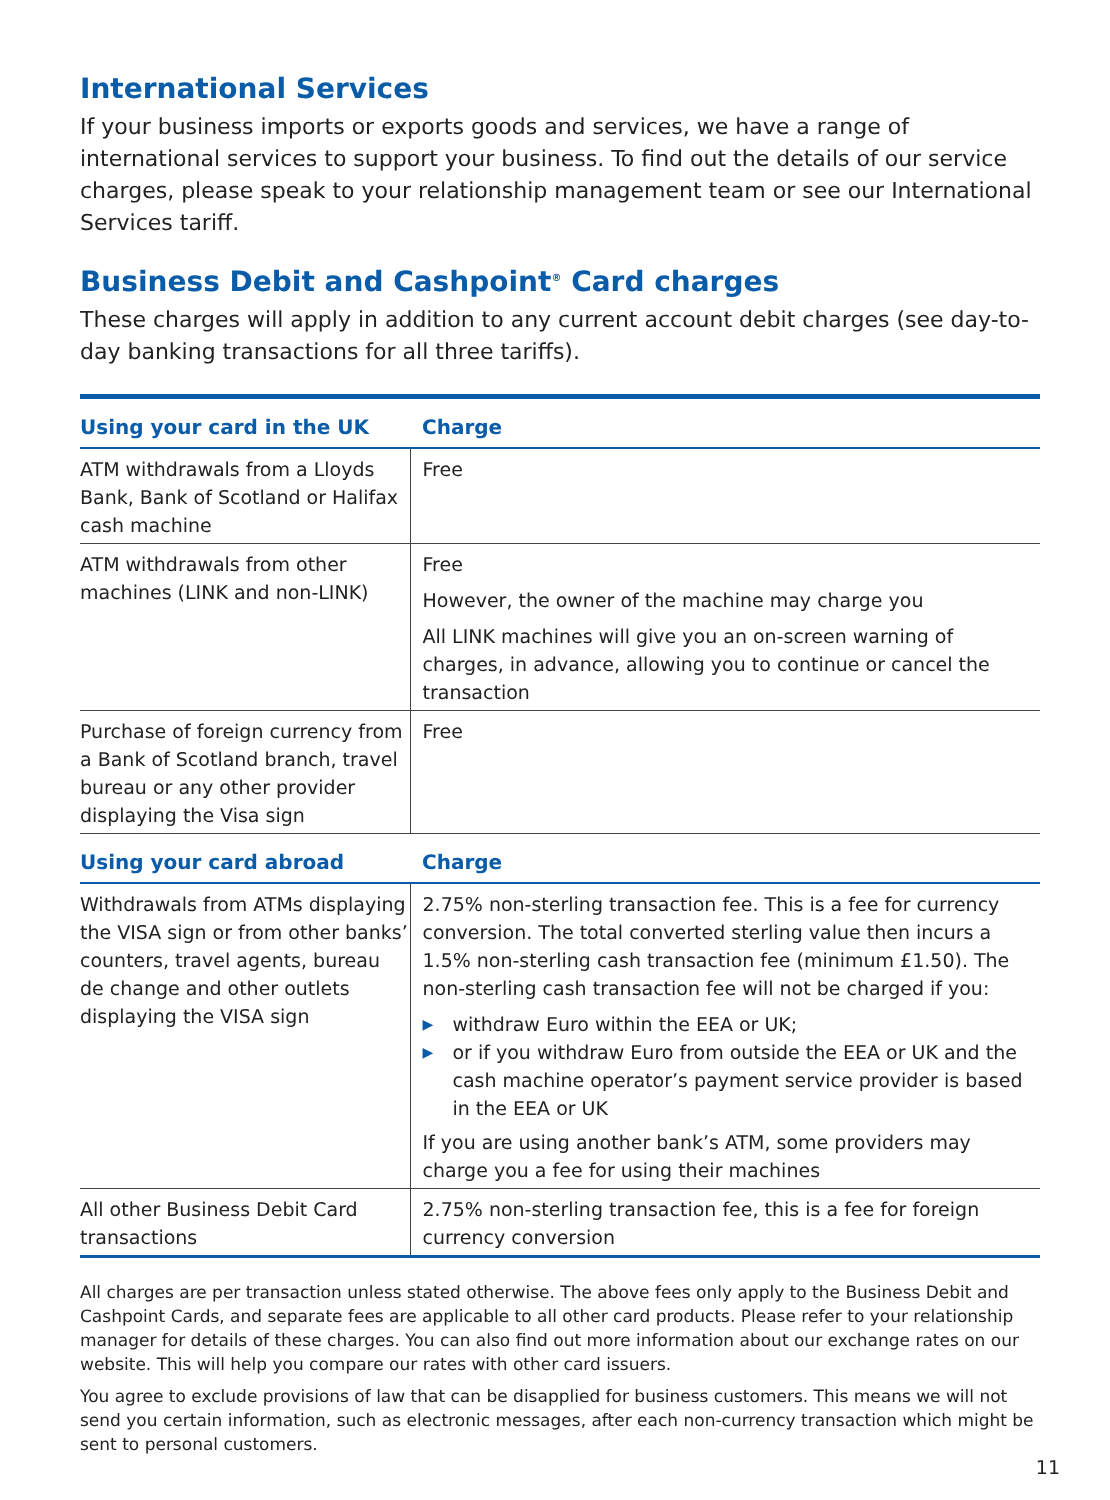International Services
If your business imports or exports goods and services, we have a range of international services to support your business. To find out the details of our service charges, please speak to your relationship management team or see our International Services tariff.
Business Debit and Cashpoint<sup>®</sup> Card charges
These charges will apply in addition to any current account debit charges (see day-to-day banking transactions for all three tariffs).
| Using your card in the UK | Charge |
| --- | --- |
| ATM withdrawals from a Lloyds Bank, Bank of Scotland or Halifax cash machine | Free |
| ATM withdrawals from other machines (LINK and non-LINK) | Free However, the owner of the machine may charge you All LINK machines will give you an on-screen warning of charges, in advance, allowing you to continue or cancel the transaction |
| Purchase of foreign currency from a Bank of Scotland branch, travel bureau or any other provider displaying the Visa sign | Free |
| Using your card abroad | Charge |
| Withdrawals from ATMs displaying the VISA sign or from other banks’ counters, travel agents, bureau de change and other outlets displaying the VISA sign | 2.75% non-sterling transaction fee. This is a fee for currency conversion. The total converted sterling value then incurs a 1.5% non-sterling cash transaction fee (minimum £1.50). The non-sterling cash transaction fee will not be charged if you: ▶ withdraw Euro within the EEA or UK; ▶ or if you withdraw Euro from outside the EEA or UK and the cash machine operator’s payment service provider is based in the EEA or UK If you are using another bank’s ATM, some providers may charge you a fee for using their machines |
| All other Business Debit Card transactions | 2.75% non-sterling transaction fee, this is a fee for foreign currency conversion |
All charges are per transaction unless stated otherwise. The above fees only apply to the Business Debit and Cashpoint Cards, and separate fees are applicable to all other card products. Please refer to your relationship manager for details of these charges. You can also find out more information about our exchange rates on our website. This will help you compare our rates with other card issuers.
You agree to exclude provisions of law that can be disapplied for business customers. This means we will not send you certain information, such as electronic messages, after each non-currency transaction which might be sent to personal customers.
11